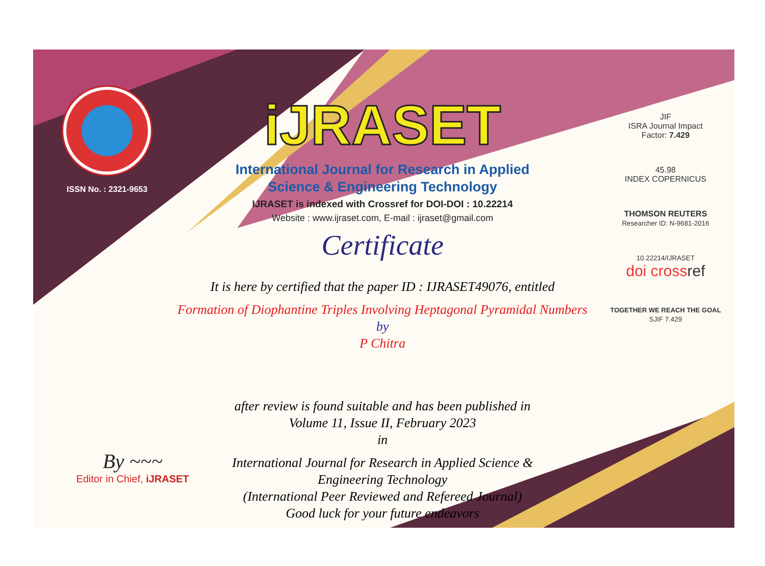ISSN No. : 2321-9653
iJRASET
International Journal for Research in Applied
Science & Engineering Technology
IJRASET is indexed with Crossref for DOI-DOI : 10.22214
Website : www.ijraset.com, E-mail : ijraset@gmail.com
Certificate
It is here by certified that the paper ID : IJRASET49076, entitled
Formation of Diophantine Triples Involving Heptagonal Pyramidal Numbers
by
P Chitra
after review is found suitable and has been published in
Volume 11, Issue II, February 2023
in
International Journal for Research in Applied Science &
Engineering Technology
(International Peer Reviewed and Refereed Journal)
Good luck for your future endeavors
JIF
ISRA Journal Impact
Factor: 7.429
45.98
INDEX COPERNICUS
THOMSON REUTERS
Researcher ID: N-9681-2016
10.22214/IJRASET
doi cross ref
TOGETHER WE REACH THE GOAL
SJIF 7.429
By ~~~
Editor in Chief, iJRASET